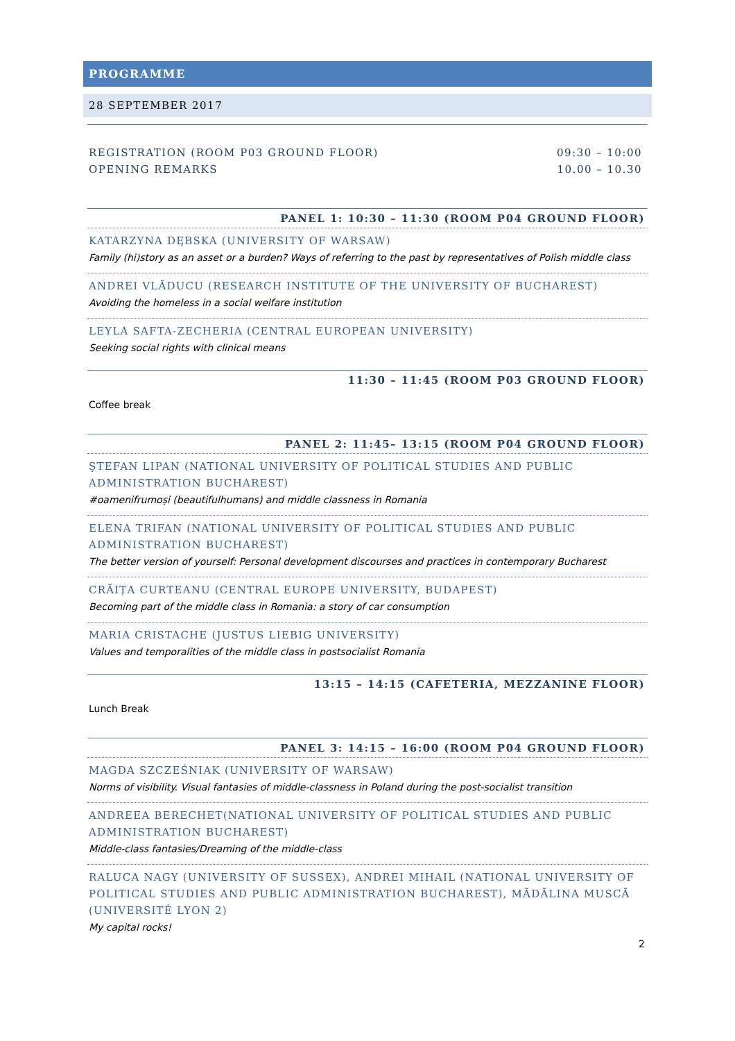PROGRAMME
28 SEPTEMBER 2017
REGISTRATION (ROOM P03 GROUND FLOOR) 09:30 – 10:00
OPENING REMARKS 10.00 – 10.30
PANEL 1: 10:30 – 11:30 (ROOM P04 GROUND FLOOR)
KATARZYNA DĘBSKA (UNIVERSITY OF WARSAW)
Family (hi)story as an asset or a burden? Ways of referring to the past by representatives of Polish middle class
ANDREI VLĂDUCU (RESEARCH INSTITUTE OF THE UNIVERSITY OF BUCHAREST)
Avoiding the homeless in a social welfare institution
LEYLA SAFTA-ZECHERIA (CENTRAL EUROPEAN UNIVERSITY)
Seeking social rights with clinical means
11:30 – 11:45 (ROOM P03 GROUND FLOOR)
Coffee break
PANEL 2: 11:45– 13:15 (ROOM P04 GROUND FLOOR)
ŞTEFAN LIPAN (NATIONAL UNIVERSITY OF POLITICAL STUDIES AND PUBLIC ADMINISTRATION BUCHAREST)
#oamenifrumoși (beautifulhumans) and middle classness in Romania
ELENA TRIFAN (NATIONAL UNIVERSITY OF POLITICAL STUDIES AND PUBLIC ADMINISTRATION BUCHAREST)
The better version of yourself: Personal development discourses and practices in contemporary Bucharest
CRĂIȚA CURTEANU (CENTRAL EUROPE UNIVERSITY, BUDAPEST)
Becoming part of the middle class in Romania: a story of car consumption
MARIA CRISTACHE (JUSTUS LIEBIG UNIVERSITY)
Values and temporalities of the middle class in postsocialist Romania
13:15 – 14:15 (CAFETERIA, MEZZANINE FLOOR)
Lunch Break
PANEL 3: 14:15 – 16:00 (ROOM P04 GROUND FLOOR)
MAGDA SZCZEŚNIAK (UNIVERSITY OF WARSAW)
Norms of visibility. Visual fantasies of middle-classness in Poland during the post-socialist transition
ANDREEA BERECHET(NATIONAL UNIVERSITY OF POLITICAL STUDIES AND PUBLIC ADMINISTRATION BUCHAREST)
Middle-class fantasies/Dreaming of the middle-class
RALUCA NAGY (UNIVERSITY OF SUSSEX), ANDREI MIHAIL (NATIONAL UNIVERSITY OF POLITICAL STUDIES AND PUBLIC ADMINISTRATION BUCHAREST), MĂDĂLINA MUSCĂ (UNIVERSITÉ LYON 2)
My capital rocks!
2